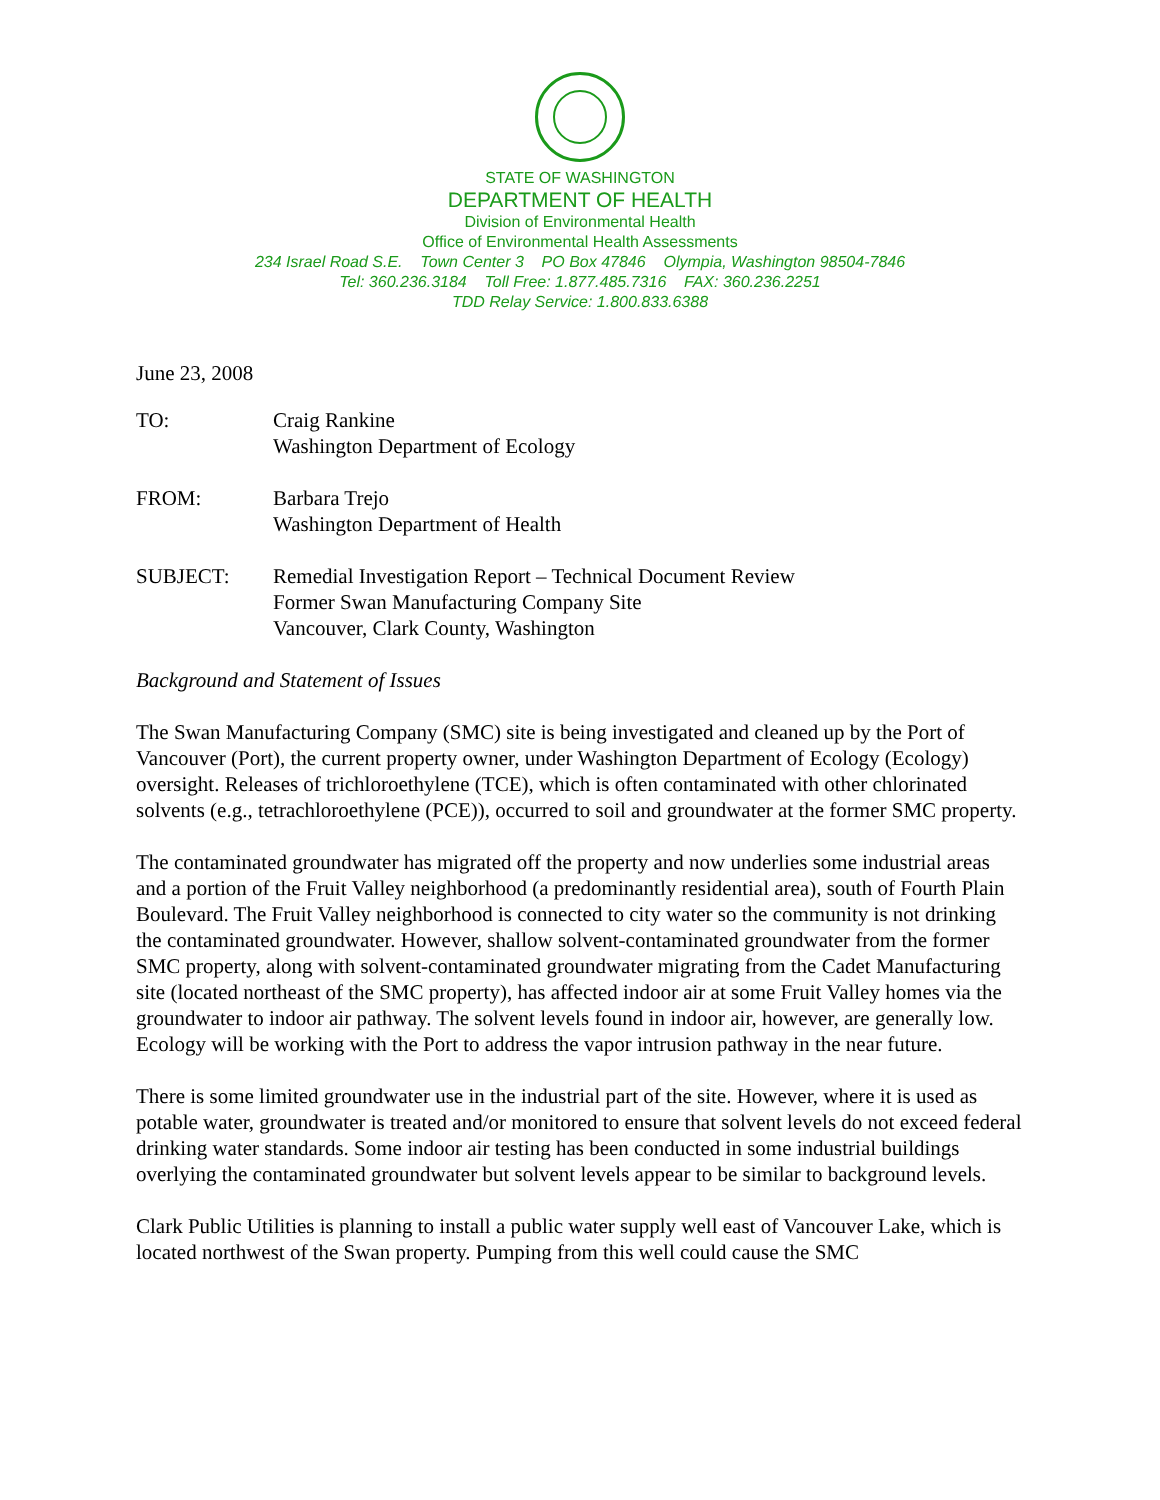STATE OF WASHINGTON
DEPARTMENT OF HEALTH
Division of Environmental Health
Office of Environmental Health Assessments
234 Israel Road S.E. Town Center 3 PO Box 47846 Olympia, Washington 98504-7846
Tel: 360.236.3184 Toll Free: 1.877.485.7316 FAX: 360.236.2251
TDD Relay Service: 1.800.833.6388
June 23, 2008
| TO: | Craig Rankine Washington Department of Ecology |
| FROM: | Barbara Trejo Washington Department of Health |
| SUBJECT: | Remedial Investigation Report – Technical Document Review Former Swan Manufacturing Company Site Vancouver, Clark County, Washington |
Background and Statement of Issues
The Swan Manufacturing Company (SMC) site is being investigated and cleaned up by the Port of Vancouver (Port), the current property owner, under Washington Department of Ecology (Ecology) oversight. Releases of trichloroethylene (TCE), which is often contaminated with other chlorinated solvents (e.g., tetrachloroethylene (PCE)), occurred to soil and groundwater at the former SMC property.
The contaminated groundwater has migrated off the property and now underlies some industrial areas and a portion of the Fruit Valley neighborhood (a predominantly residential area), south of Fourth Plain Boulevard. The Fruit Valley neighborhood is connected to city water so the community is not drinking the contaminated groundwater. However, shallow solvent-contaminated groundwater from the former SMC property, along with solvent-contaminated groundwater migrating from the Cadet Manufacturing site (located northeast of the SMC property), has affected indoor air at some Fruit Valley homes via the groundwater to indoor air pathway. The solvent levels found in indoor air, however, are generally low. Ecology will be working with the Port to address the vapor intrusion pathway in the near future.
There is some limited groundwater use in the industrial part of the site. However, where it is used as potable water, groundwater is treated and/or monitored to ensure that solvent levels do not exceed federal drinking water standards. Some indoor air testing has been conducted in some industrial buildings overlying the contaminated groundwater but solvent levels appear to be similar to background levels.
Clark Public Utilities is planning to install a public water supply well east of Vancouver Lake, which is located northwest of the Swan property. Pumping from this well could cause the SMC